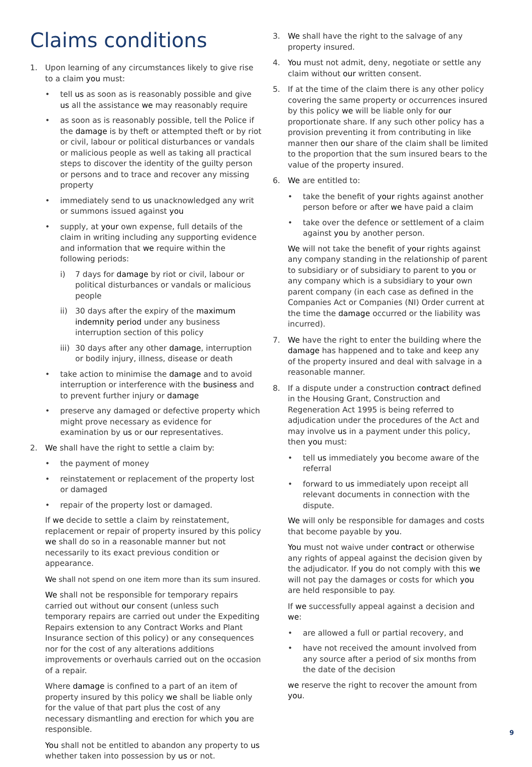Claims conditions
1. Upon learning of any circumstances likely to give rise to a claim you must:
• tell us as soon as is reasonably possible and give us all the assistance we may reasonably require
• as soon as is reasonably possible, tell the Police if the damage is by theft or attempted theft or by riot or civil, labour or political disturbances or vandals or malicious people as well as taking all practical steps to discover the identity of the guilty person or persons and to trace and recover any missing property
• immediately send to us unacknowledged any writ or summons issued against you
• supply, at your own expense, full details of the claim in writing including any supporting evidence and information that we require within the following periods:
i) 7 days for damage by riot or civil, labour or political disturbances or vandals or malicious people
ii) 30 days after the expiry of the maximum indemnity period under any business interruption section of this policy
iii) 30 days after any other damage, interruption or bodily injury, illness, disease or death
• take action to minimise the damage and to avoid interruption or interference with the business and to prevent further injury or damage
• preserve any damaged or defective property which might prove necessary as evidence for examination by us or our representatives.
2. We shall have the right to settle a claim by:
• the payment of money
• reinstatement or replacement of the property lost or damaged
• repair of the property lost or damaged.
If we decide to settle a claim by reinstatement, replacement or repair of property insured by this policy we shall do so in a reasonable manner but not necessarily to its exact previous condition or appearance.
We shall not spend on one item more than its sum insured.
We shall not be responsible for temporary repairs carried out without our consent (unless such temporary repairs are carried out under the Expediting Repairs extension to any Contract Works and Plant Insurance section of this policy) or any consequences nor for the cost of any alterations additions improvements or overhauls carried out on the occasion of a repair.
Where damage is confined to a part of an item of property insured by this policy we shall be liable only for the value of that part plus the cost of any necessary dismantling and erection for which you are responsible.
You shall not be entitled to abandon any property to us whether taken into possession by us or not.
3. We shall have the right to the salvage of any property insured.
4. You must not admit, deny, negotiate or settle any claim without our written consent.
5. If at the time of the claim there is any other policy covering the same property or occurrences insured by this policy we will be liable only for our proportionate share. If any such other policy has a provision preventing it from contributing in like manner then our share of the claim shall be limited to the proportion that the sum insured bears to the value of the property insured.
6. We are entitled to:
• take the benefit of your rights against another person before or after we have paid a claim
• take over the defence or settlement of a claim against you by another person.
We will not take the benefit of your rights against any company standing in the relationship of parent to subsidiary or of subsidiary to parent to you or any company which is a subsidiary to your own parent company (in each case as defined in the Companies Act or Companies (NI) Order current at the time the damage occurred or the liability was incurred).
7. We have the right to enter the building where the damage has happened and to take and keep any of the property insured and deal with salvage in a reasonable manner.
8. If a dispute under a construction contract defined in the Housing Grant, Construction and Regeneration Act 1995 is being referred to adjudication under the procedures of the Act and may involve us in a payment under this policy, then you must:
• tell us immediately you become aware of the referral
• forward to us immediately upon receipt all relevant documents in connection with the dispute.
We will only be responsible for damages and costs that become payable by you.
You must not waive under contract or otherwise any rights of appeal against the decision given by the adjudicator. If you do not comply with this we will not pay the damages or costs for which you are held responsible to pay.
If we successfully appeal against a decision and we:
• are allowed a full or partial recovery, and
• have not received the amount involved from any source after a period of six months from the date of the decision
we reserve the right to recover the amount from you.
9